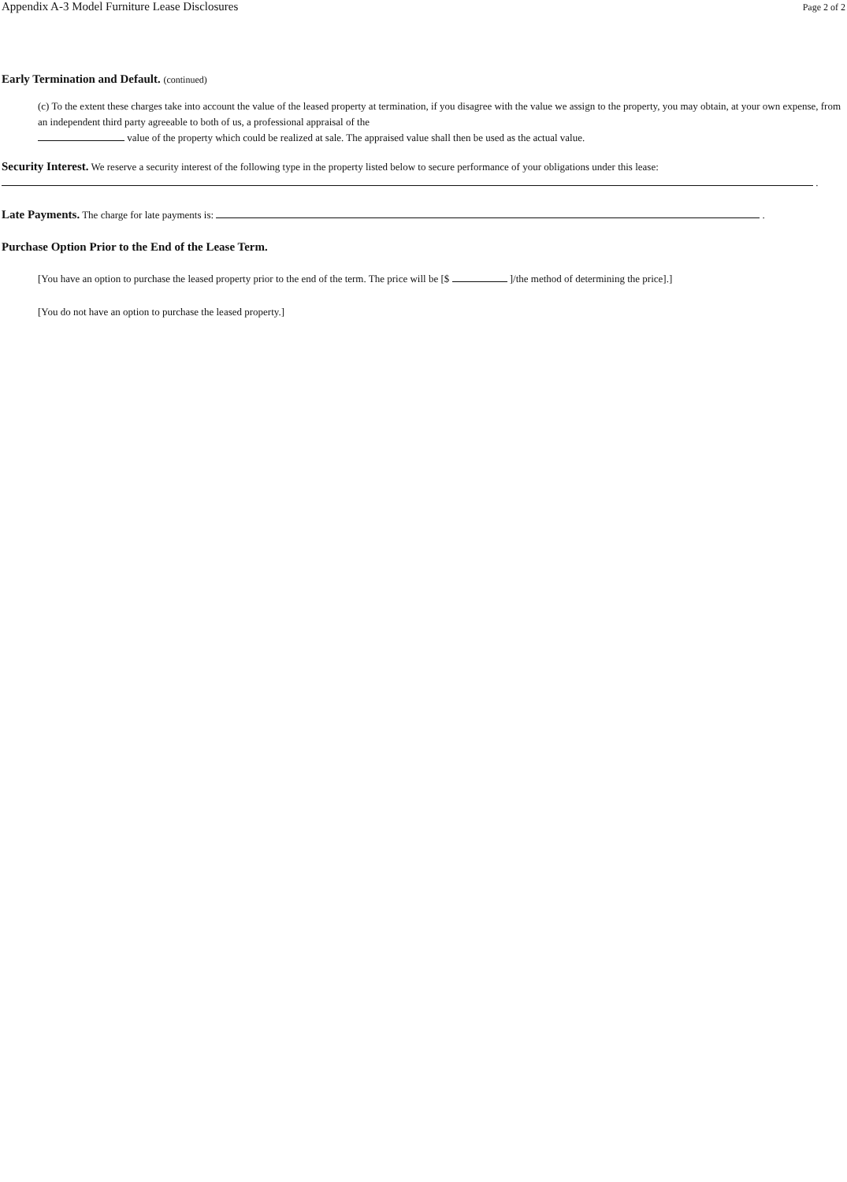Appendix A-3 Model Furniture Lease Disclosures Page 2 of 2
Early Termination and Default. (continued)
(c) To the extent these charges take into account the value of the leased property at termination, if you disagree with the value we assign to the property, you may obtain, at your own expense, from an independent third party agreeable to both of us, a professional appraisal of the
value of the property which could be realized at sale. The appraised value shall then be used as the actual value.
Security Interest. We reserve a security interest of the following type in the property listed below to secure performance of your obligations under this lease:
.
Late Payments. The charge for late payments is: .
Purchase Option Prior to the End of the Lease Term.
[You have an option to purchase the leased property prior to the end of the term. The price will be [$ ]/the method of determining the price].]
[You do not have an option to purchase the leased property.]